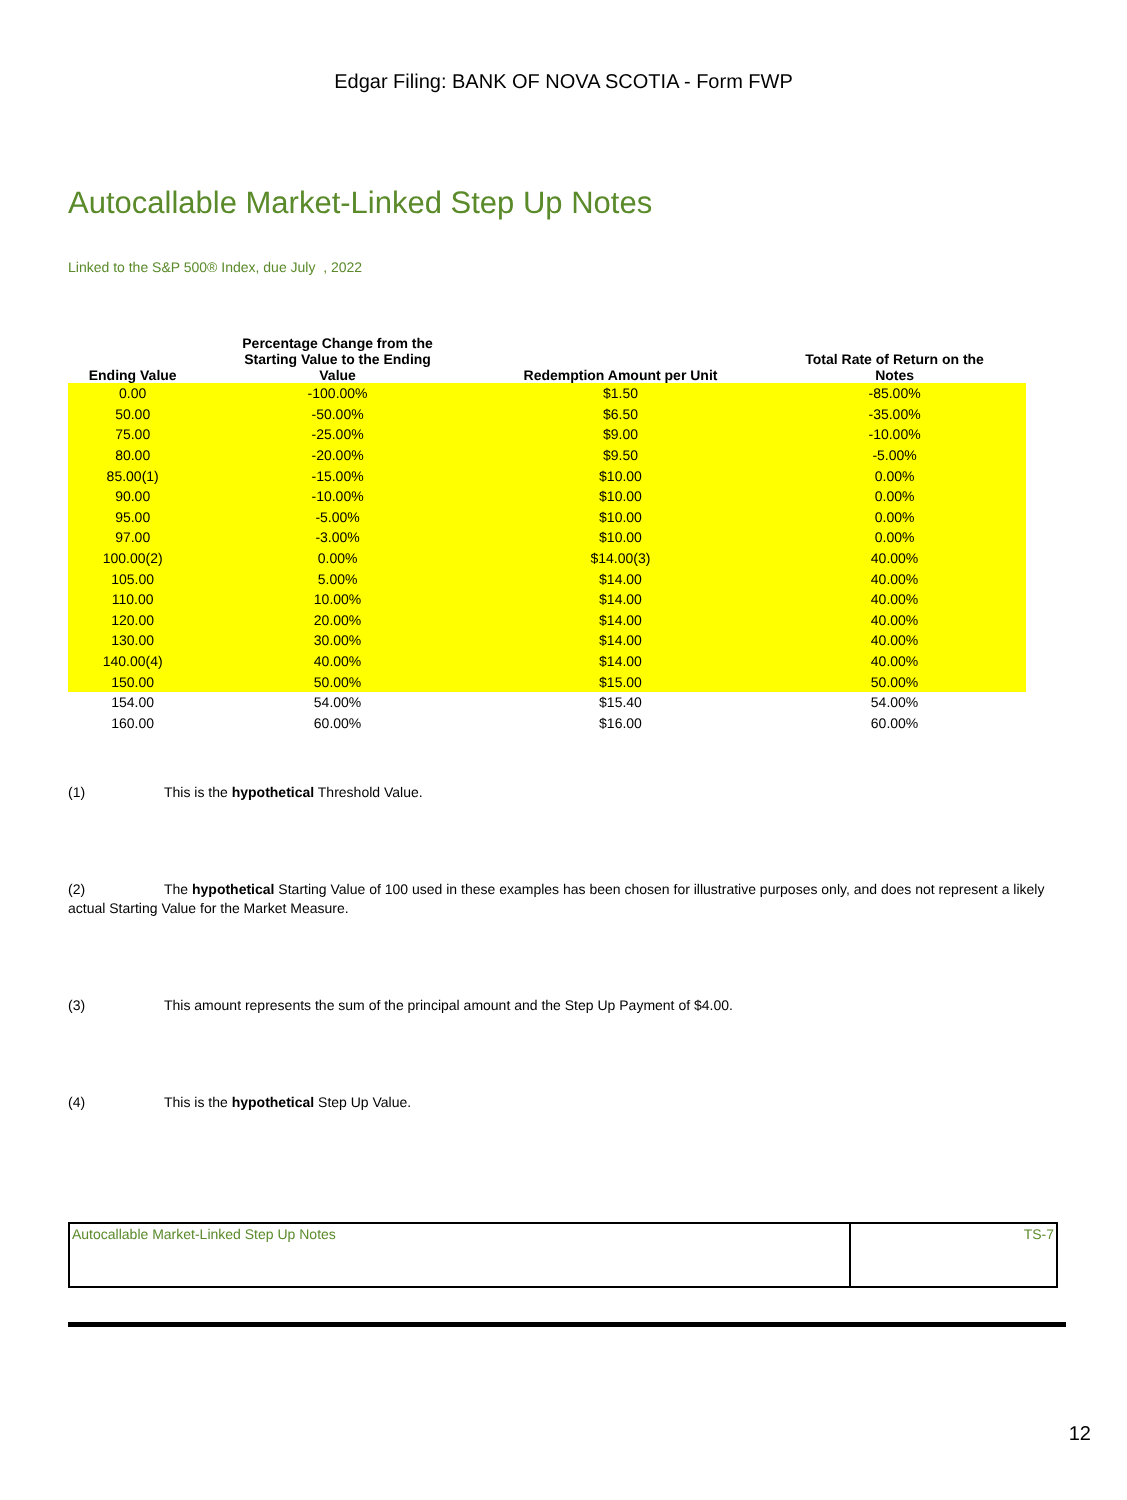Edgar Filing: BANK OF NOVA SCOTIA - Form FWP
Autocallable Market-Linked Step Up Notes
Linked to the S&P 500® Index, due July , 2022
| Ending Value | Percentage Change from the Starting Value to the Ending Value | Redemption Amount per Unit | Total Rate of Return on the Notes |
| --- | --- | --- | --- |
| 0.00 | -100.00% | $1.50 | -85.00% |
| 50.00 | -50.00% | $6.50 | -35.00% |
| 75.00 | -25.00% | $9.00 | -10.00% |
| 80.00 | -20.00% | $9.50 | -5.00% |
| 85.00(1) | -15.00% | $10.00 | 0.00% |
| 90.00 | -10.00% | $10.00 | 0.00% |
| 95.00 | -5.00% | $10.00 | 0.00% |
| 97.00 | -3.00% | $10.00 | 0.00% |
| 100.00(2) | 0.00% | $14.00(3) | 40.00% |
| 105.00 | 5.00% | $14.00 | 40.00% |
| 110.00 | 10.00% | $14.00 | 40.00% |
| 120.00 | 20.00% | $14.00 | 40.00% |
| 130.00 | 30.00% | $14.00 | 40.00% |
| 140.00(4) | 40.00% | $14.00 | 40.00% |
| 150.00 | 50.00% | $15.00 | 50.00% |
| 154.00 | 54.00% | $15.40 | 54.00% |
| 160.00 | 60.00% | $16.00 | 60.00% |
(1) This is the hypothetical Threshold Value.
(2) The hypothetical Starting Value of 100 used in these examples has been chosen for illustrative purposes only, and does not represent a likely actual Starting Value for the Market Measure.
(3) This amount represents the sum of the principal amount and the Step Up Payment of $4.00.
(4) This is the hypothetical Step Up Value.
| Autocallable Market-Linked Step Up Notes | TS-7 |
12